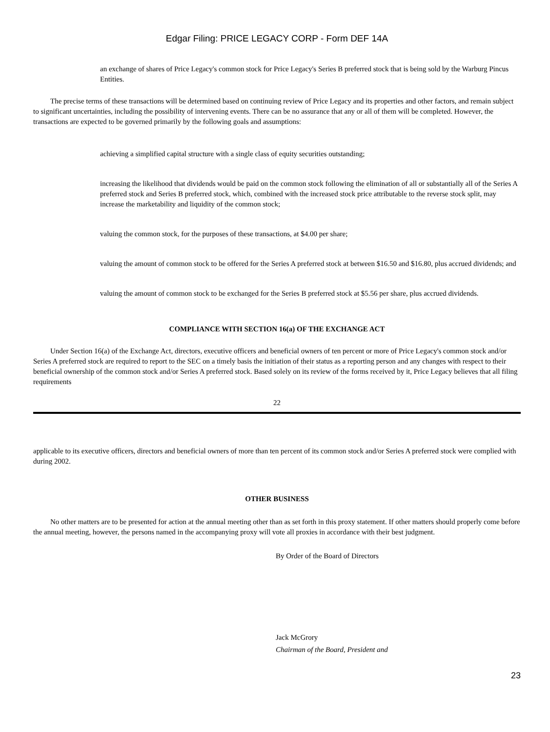Edgar Filing: PRICE LEGACY CORP - Form DEF 14A
an exchange of shares of Price Legacy's common stock for Price Legacy's Series B preferred stock that is being sold by the Warburg Pincus Entities.
The precise terms of these transactions will be determined based on continuing review of Price Legacy and its properties and other factors, and remain subject to significant uncertainties, including the possibility of intervening events. There can be no assurance that any or all of them will be completed. However, the transactions are expected to be governed primarily by the following goals and assumptions:
achieving a simplified capital structure with a single class of equity securities outstanding;
increasing the likelihood that dividends would be paid on the common stock following the elimination of all or substantially all of the Series A preferred stock and Series B preferred stock, which, combined with the increased stock price attributable to the reverse stock split, may increase the marketability and liquidity of the common stock;
valuing the common stock, for the purposes of these transactions, at $4.00 per share;
valuing the amount of common stock to be offered for the Series A preferred stock at between $16.50 and $16.80, plus accrued dividends; and
valuing the amount of common stock to be exchanged for the Series B preferred stock at $5.56 per share, plus accrued dividends.
COMPLIANCE WITH SECTION 16(a) OF THE EXCHANGE ACT
Under Section 16(a) of the Exchange Act, directors, executive officers and beneficial owners of ten percent or more of Price Legacy's common stock and/or Series A preferred stock are required to report to the SEC on a timely basis the initiation of their status as a reporting person and any changes with respect to their beneficial ownership of the common stock and/or Series A preferred stock. Based solely on its review of the forms received by it, Price Legacy believes that all filing requirements
22
applicable to its executive officers, directors and beneficial owners of more than ten percent of its common stock and/or Series A preferred stock were complied with during 2002.
OTHER BUSINESS
No other matters are to be presented for action at the annual meeting other than as set forth in this proxy statement. If other matters should properly come before the annual meeting, however, the persons named in the accompanying proxy will vote all proxies in accordance with their best judgment.
By Order of the Board of Directors
Jack McGrory
Chairman of the Board, President and
23